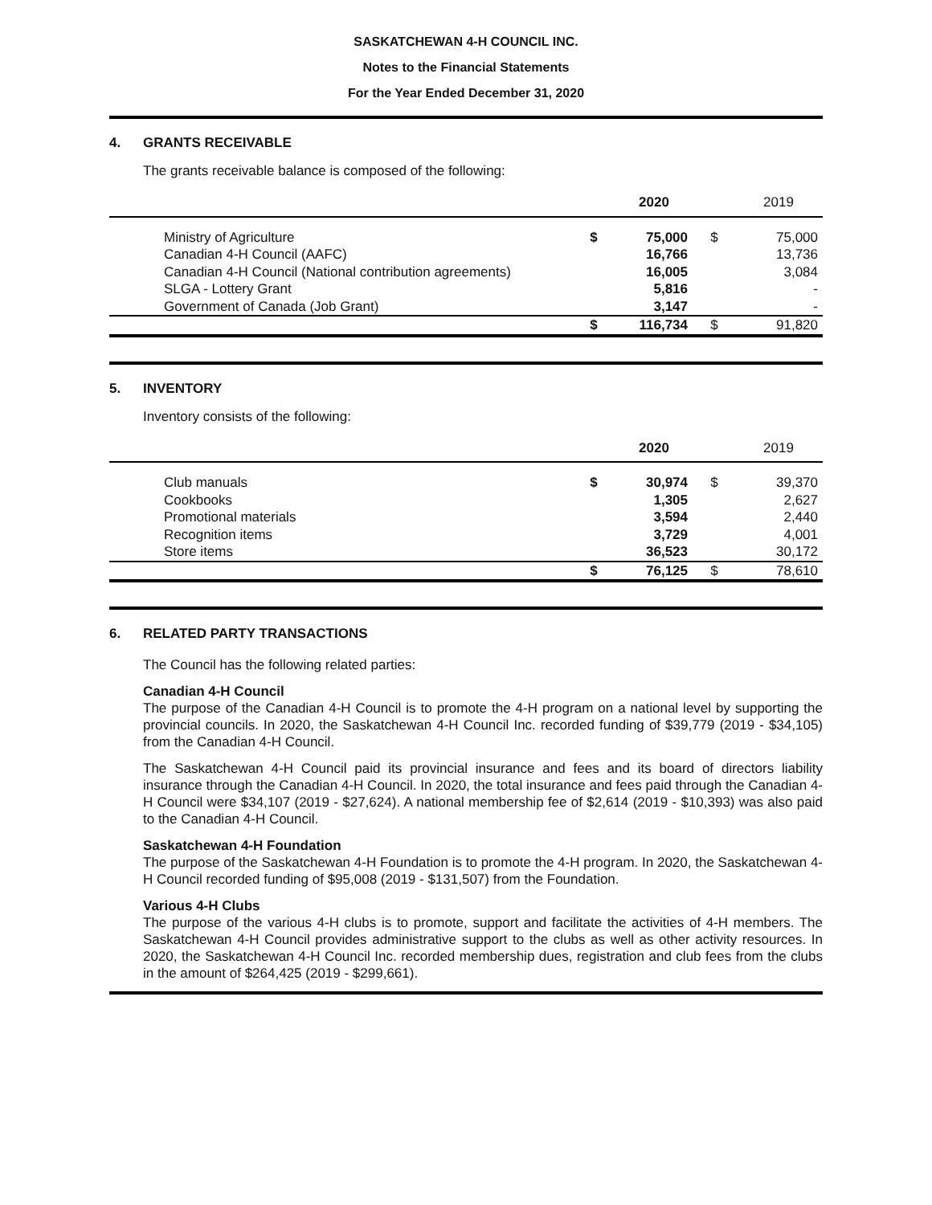SASKATCHEWAN 4-H COUNCIL INC.
Notes to the Financial Statements
For the Year Ended December 31, 2020
4. GRANTS RECEIVABLE
The grants receivable balance is composed of the following:
| | | 2020 | | 2019 |
| --- | --- | --- | --- | --- |
| Ministry of Agriculture | $ | 75,000 | $ | 75,000 |
| Canadian 4-H Council (AAFC) | | 16,766 | | 13,736 |
| Canadian 4-H Council (National contribution agreements) | | 16,005 | | 3,084 |
| SLGA - Lottery Grant | | 5,816 | | - |
| Government of Canada (Job Grant) | | 3,147 | | - |
| | $ | 116,734 | $ | 91,820 |
5. INVENTORY
Inventory consists of the following:
| | | 2020 | | 2019 |
| --- | --- | --- | --- | --- |
| Club manuals | $ | 30,974 | $ | 39,370 |
| Cookbooks | | 1,305 | | 2,627 |
| Promotional materials | | 3,594 | | 2,440 |
| Recognition items | | 3,729 | | 4,001 |
| Store items | | 36,523 | | 30,172 |
| | $ | 76,125 | $ | 78,610 |
6. RELATED PARTY TRANSACTIONS
The Council has the following related parties:
Canadian 4-H Council
The purpose of the Canadian 4-H Council is to promote the 4-H program on a national level by supporting the provincial councils. In 2020, the Saskatchewan 4-H Council Inc. recorded funding of $39,779 (2019 - $34,105) from the Canadian 4-H Council.
The Saskatchewan 4-H Council paid its provincial insurance and fees and its board of directors liability insurance through the Canadian 4-H Council. In 2020, the total insurance and fees paid through the Canadian 4-H Council were $34,107 (2019 - $27,624). A national membership fee of $2,614 (2019 - $10,393) was also paid to the Canadian 4-H Council.
Saskatchewan 4-H Foundation
The purpose of the Saskatchewan 4-H Foundation is to promote the 4-H program. In 2020, the Saskatchewan 4-H Council recorded funding of $95,008 (2019 - $131,507) from the Foundation.
Various 4-H Clubs
The purpose of the various 4-H clubs is to promote, support and facilitate the activities of 4-H members. The Saskatchewan 4-H Council provides administrative support to the clubs as well as other activity resources. In 2020, the Saskatchewan 4-H Council Inc. recorded membership dues, registration and club fees from the clubs in the amount of $264,425 (2019 - $299,661).